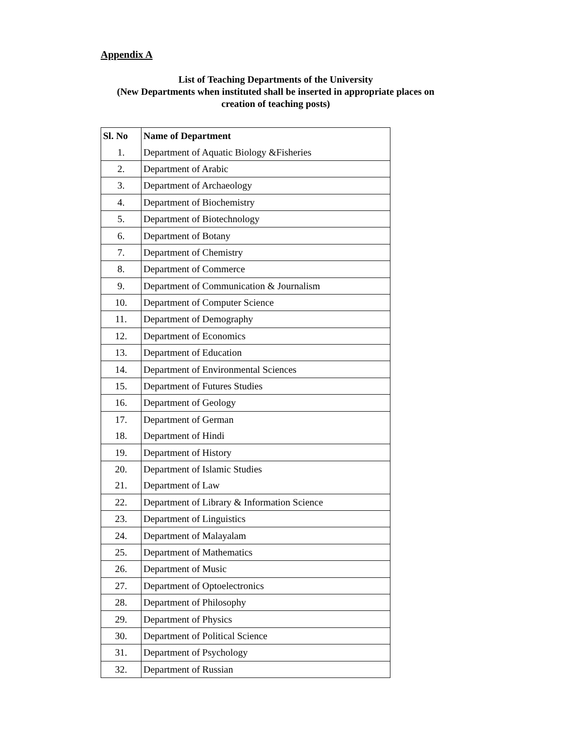Appendix A
List of Teaching Departments of the University
(New Departments when instituted shall be inserted in appropriate places on
creation of teaching posts)
| Sl. No | Name of Department |
| --- | --- |
| 1. | Department of Aquatic Biology &Fisheries |
| 2. | Department of Arabic |
| 3. | Department of Archaeology |
| 4. | Department of Biochemistry |
| 5. | Department of Biotechnology |
| 6. | Department of Botany |
| 7. | Department of Chemistry |
| 8. | Department of Commerce |
| 9. | Department of Communication & Journalism |
| 10. | Department of Computer Science |
| 11. | Department of Demography |
| 12. | Department of Economics |
| 13. | Department of Education |
| 14. | Department of Environmental Sciences |
| 15. | Department of Futures Studies |
| 16. | Department of Geology |
| 17. | Department of German |
| 18. | Department of Hindi |
| 19. | Department of History |
| 20. | Department of Islamic Studies |
| 21. | Department of Law |
| 22. | Department of Library & Information Science |
| 23. | Department of Linguistics |
| 24. | Department of Malayalam |
| 25. | Department of Mathematics |
| 26. | Department of Music |
| 27. | Department of Optoelectronics |
| 28. | Department of Philosophy |
| 29. | Department of Physics |
| 30. | Department of Political Science |
| 31. | Department of Psychology |
| 32. | Department of Russian |